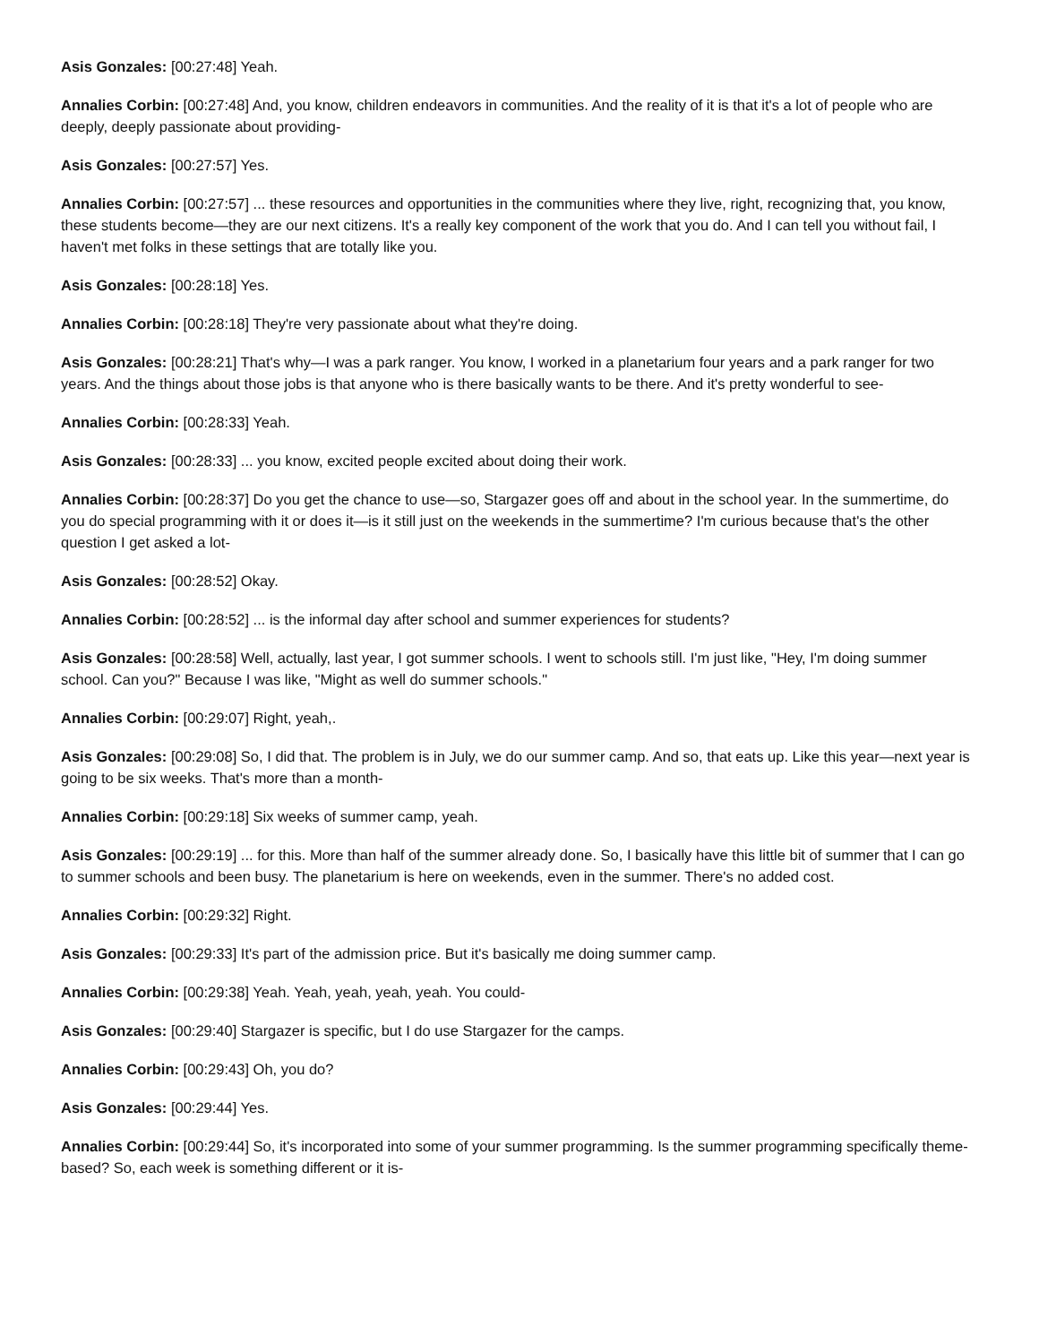Asis Gonzales: [00:27:48] Yeah.
Annalies Corbin: [00:27:48] And, you know, children endeavors in communities. And the reality of it is that it's a lot of people who are deeply, deeply passionate about providing-
Asis Gonzales: [00:27:57] Yes.
Annalies Corbin: [00:27:57] ... these resources and opportunities in the communities where they live, right, recognizing that, you know, these students become—they are our next citizens. It's a really key component of the work that you do. And I can tell you without fail, I haven't met folks in these settings that are totally like you.
Asis Gonzales: [00:28:18] Yes.
Annalies Corbin: [00:28:18] They're very passionate about what they're doing.
Asis Gonzales: [00:28:21] That's why—I was a park ranger. You know, I worked in a planetarium four years and a park ranger for two years. And the things about those jobs is that anyone who is there basically wants to be there. And it's pretty wonderful to see-
Annalies Corbin: [00:28:33] Yeah.
Asis Gonzales: [00:28:33] ... you know, excited people excited about doing their work.
Annalies Corbin: [00:28:37] Do you get the chance to use—so, Stargazer goes off and about in the school year. In the summertime, do you do special programming with it or does it—is it still just on the weekends in the summertime? I'm curious because that's the other question I get asked a lot-
Asis Gonzales: [00:28:52] Okay.
Annalies Corbin: [00:28:52] ... is the informal day after school and summer experiences for students?
Asis Gonzales: [00:28:58] Well, actually, last year, I got summer schools. I went to schools still. I'm just like, "Hey, I'm doing summer school. Can you?" Because I was like, "Might as well do summer schools."
Annalies Corbin: [00:29:07] Right, yeah,.
Asis Gonzales: [00:29:08] So, I did that. The problem is in July, we do our summer camp. And so, that eats up. Like this year—next year is going to be six weeks. That's more than a month-
Annalies Corbin: [00:29:18] Six weeks of summer camp, yeah.
Asis Gonzales: [00:29:19] ... for this. More than half of the summer already done. So, I basically have this little bit of summer that I can go to summer schools and been busy. The planetarium is here on weekends, even in the summer. There's no added cost.
Annalies Corbin: [00:29:32] Right.
Asis Gonzales: [00:29:33] It's part of the admission price. But it's basically me doing summer camp.
Annalies Corbin: [00:29:38] Yeah. Yeah, yeah, yeah, yeah. You could-
Asis Gonzales: [00:29:40] Stargazer is specific, but I do use Stargazer for the camps.
Annalies Corbin: [00:29:43] Oh, you do?
Asis Gonzales: [00:29:44] Yes.
Annalies Corbin: [00:29:44] So, it's incorporated into some of your summer programming. Is the summer programming specifically theme-based? So, each week is something different or it is-